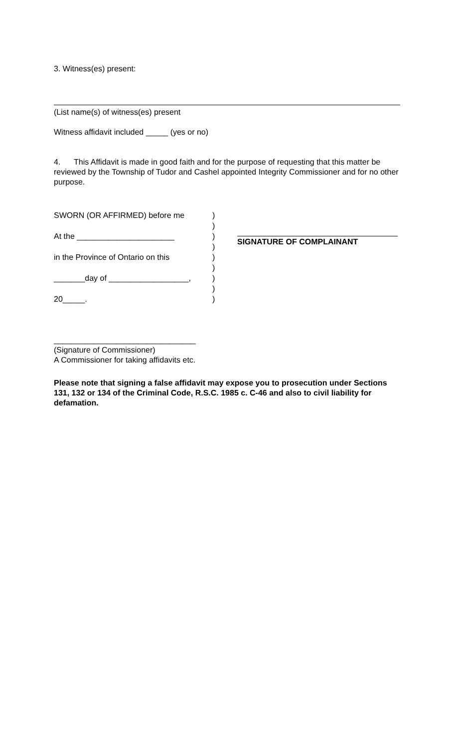3. Witness(es) present:
(List name(s) of witness(es) present
Witness affidavit included _____ (yes or no)
4. This Affidavit is made in good faith and for the purpose of requesting that this matter be reviewed by the Township of Tudor and Cashel appointed Integrity Commissioner and for no other purpose.
SWORN (OR AFFIRMED) before me
At the ______________________
in the Province of Ontario on this
_______day of __________________,
20_____.
)
)
)
)
)
)
)
)
)
SIGNATURE OF COMPLAINANT
________________________________
(Signature of Commissioner)
A Commissioner for taking affidavits etc.
Please note that signing a false affidavit may expose you to prosecution under Sections 131, 132 or 134 of the Criminal Code, R.S.C. 1985 c. C-46 and also to civil liability for defamation.